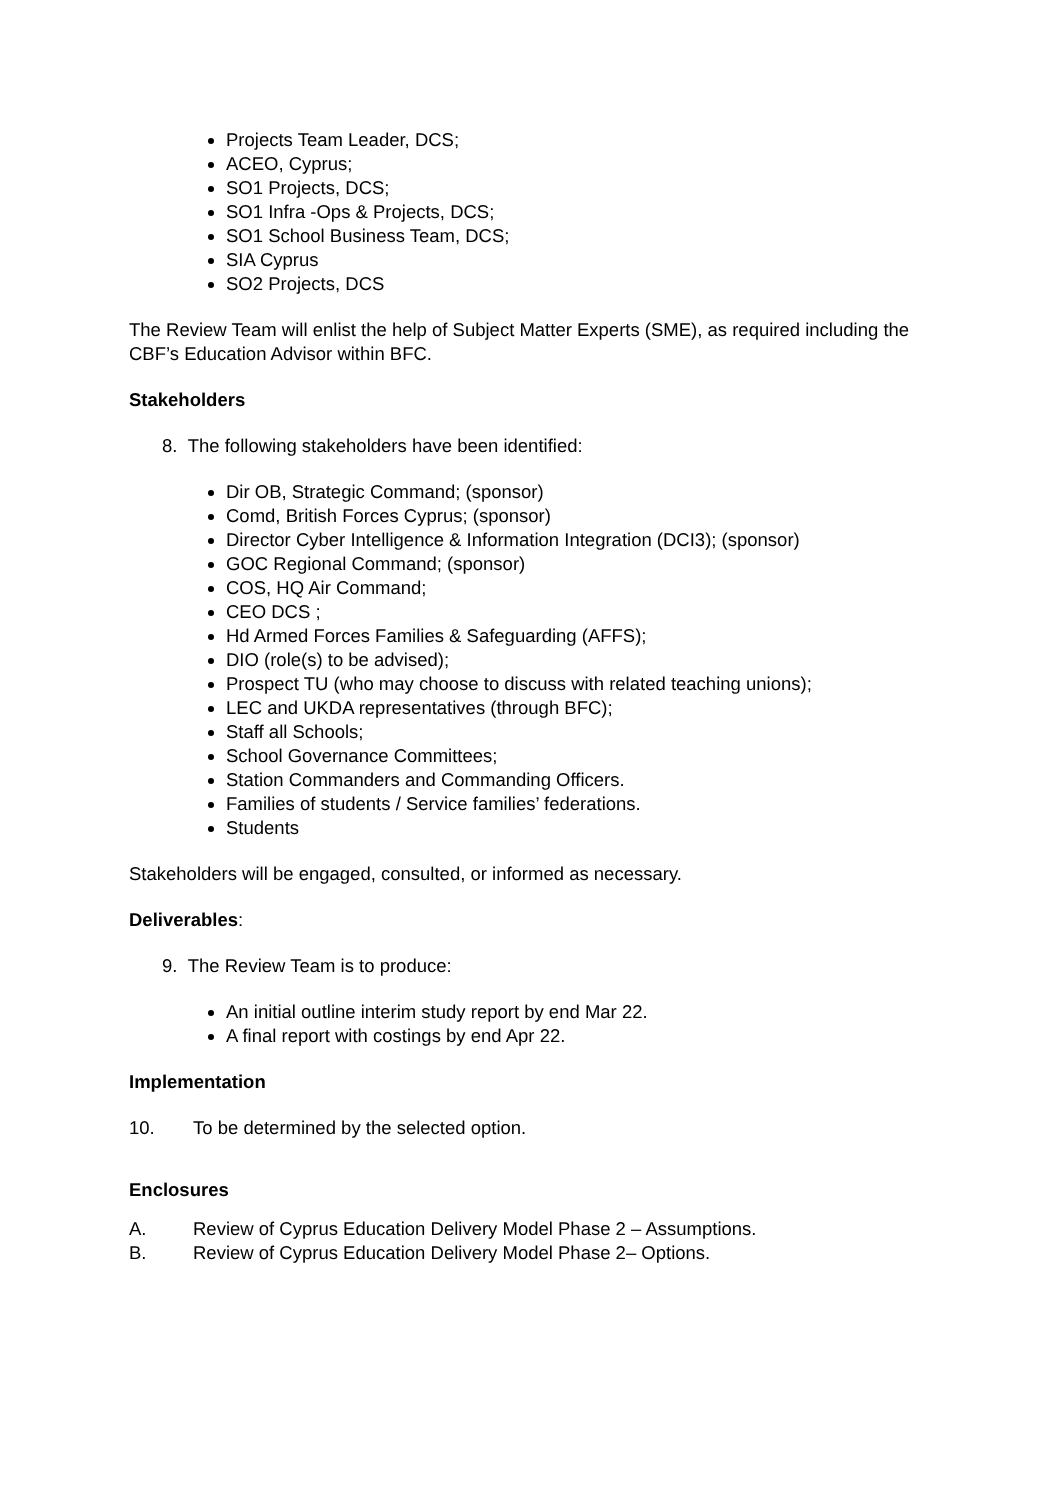Projects Team Leader, DCS;
ACEO, Cyprus;
SO1 Projects, DCS;
SO1 Infra -Ops & Projects, DCS;
SO1 School Business Team, DCS;
SIA Cyprus
SO2 Projects, DCS
The Review Team will enlist the help of Subject Matter Experts (SME), as required including the CBF’s Education Advisor within BFC.
Stakeholders
8. The following stakeholders have been identified:
Dir OB, Strategic Command; (sponsor)
Comd, British Forces Cyprus; (sponsor)
Director Cyber Intelligence & Information Integration (DCI3); (sponsor)
GOC Regional Command; (sponsor)
COS, HQ Air Command;
CEO DCS ;
Hd Armed Forces Families & Safeguarding (AFFS);
DIO (role(s) to be advised);
Prospect TU (who may choose to discuss with related teaching unions);
LEC and UKDA representatives (through BFC);
Staff all Schools;
School Governance Committees;
Station Commanders and Commanding Officers.
Families of students / Service families’ federations.
Students
Stakeholders will be engaged, consulted, or informed as necessary.
Deliverables:
9. The Review Team is to produce:
An initial outline interim study report by end Mar 22.
A final report with costings by end Apr 22.
Implementation
10. To be determined by the selected option.
Enclosures
A. Review of Cyprus Education Delivery Model Phase 2 – Assumptions.
B. Review of Cyprus Education Delivery Model Phase 2– Options.